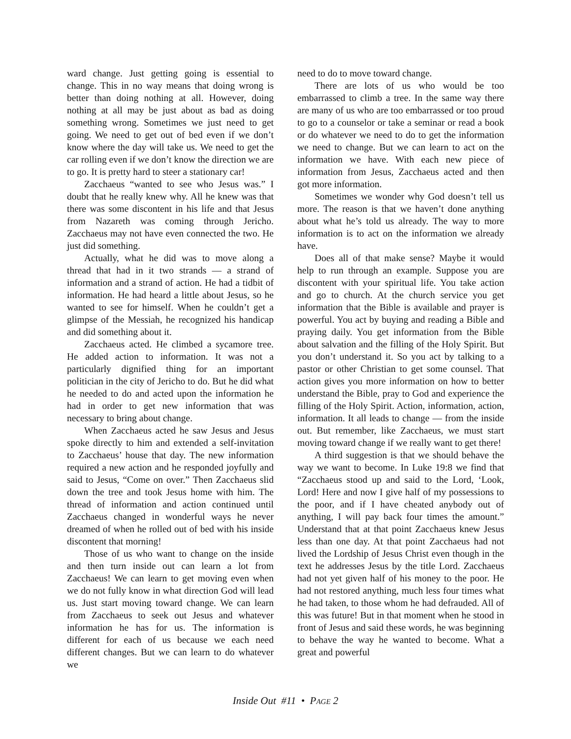ward change. Just getting going is essential to change. This in no way means that doing wrong is better than doing nothing at all. However, doing nothing at all may be just about as bad as doing something wrong. Sometimes we just need to get going. We need to get out of bed even if we don’t know where the day will take us. We need to get the car rolling even if we don’t know the direction we are to go. It is pretty hard to steer a stationary car!
Zacchaeus “wanted to see who Jesus was.” I doubt that he really knew why. All he knew was that there was some discontent in his life and that Jesus from Nazareth was coming through Jericho. Zacchaeus may not have even connected the two. He just did something.
Actually, what he did was to move along a thread that had in it two strands — a strand of information and a strand of action. He had a tidbit of information. He had heard a little about Jesus, so he wanted to see for himself. When he couldn’t get a glimpse of the Messiah, he recognized his handicap and did something about it.
Zacchaeus acted. He climbed a sycamore tree. He added action to information. It was not a particularly dignified thing for an important politician in the city of Jericho to do. But he did what he needed to do and acted upon the information he had in order to get new information that was necessary to bring about change.
When Zacchaeus acted he saw Jesus and Jesus spoke directly to him and extended a self-invitation to Zacchaeus’ house that day. The new information required a new action and he responded joyfully and said to Jesus, “Come on over.” Then Zacchaeus slid down the tree and took Jesus home with him. The thread of information and action continued until Zacchaeus changed in wonderful ways he never dreamed of when he rolled out of bed with his inside discontent that morning!
Those of us who want to change on the inside and then turn inside out can learn a lot from Zacchaeus! We can learn to get moving even when we do not fully know in what direction God will lead us. Just start moving toward change. We can learn from Zacchaeus to seek out Jesus and whatever information he has for us. The information is different for each of us because we each need different changes. But we can learn to do whatever we
need to do to move toward change.
There are lots of us who would be too embarrassed to climb a tree. In the same way there are many of us who are too embarrassed or too proud to go to a counselor or take a seminar or read a book or do whatever we need to do to get the information we need to change. But we can learn to act on the information we have. With each new piece of information from Jesus, Zacchaeus acted and then got more information.
Sometimes we wonder why God doesn’t tell us more. The reason is that we haven’t done anything about what he’s told us already. The way to more information is to act on the information we already have.
Does all of that make sense? Maybe it would help to run through an example. Suppose you are discontent with your spiritual life. You take action and go to church. At the church service you get information that the Bible is available and prayer is powerful. You act by buying and reading a Bible and praying daily. You get information from the Bible about salvation and the filling of the Holy Spirit. But you don’t understand it. So you act by talking to a pastor or other Christian to get some counsel. That action gives you more information on how to better understand the Bible, pray to God and experience the filling of the Holy Spirit. Action, information, action, information. It all leads to change — from the inside out. But remember, like Zacchaeus, we must start moving toward change if we really want to get there!
A third suggestion is that we should behave the way we want to become. In Luke 19:8 we find that “Zacchaeus stood up and said to the Lord, ‘Look, Lord! Here and now I give half of my possessions to the poor, and if I have cheated anybody out of anything, I will pay back four times the amount.” Understand that at that point Zacchaeus knew Jesus less than one day. At that point Zacchaeus had not lived the Lordship of Jesus Christ even though in the text he addresses Jesus by the title Lord. Zacchaeus had not yet given half of his money to the poor. He had not restored anything, much less four times what he had taken, to those whom he had defrauded. All of this was future! But in that moment when he stood in front of Jesus and said these words, he was beginning to behave the way he wanted to become. What a great and powerful
Inside Out #11 • PAGE 2